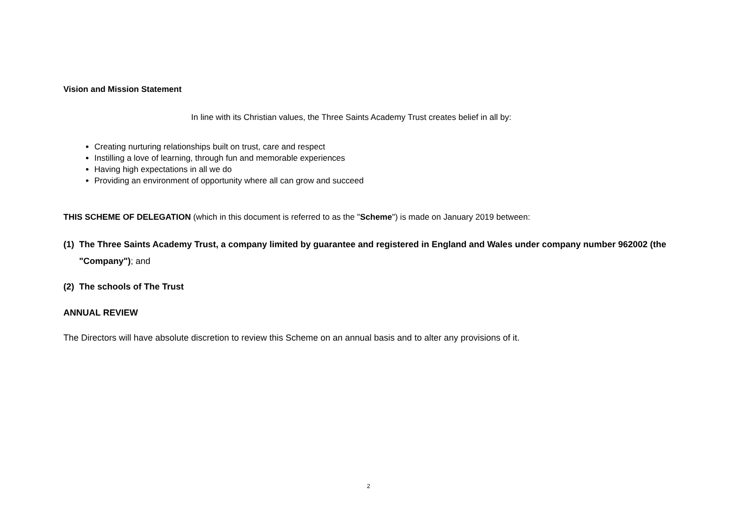Vision and Mission Statement
In line with its Christian values, the Three Saints Academy Trust creates belief in all by:
Creating nurturing relationships built on trust, care and respect
Instilling a love of learning, through fun and memorable experiences
Having high expectations in all we do
Providing an environment of opportunity where all can grow and succeed
THIS SCHEME OF DELEGATION (which in this document is referred to as the "Scheme") is made on January 2019 between:
(1) The Three Saints Academy Trust, a company limited by guarantee and registered in England and Wales under company number 962002 (the "Company"); and
(2) The schools of The Trust
ANNUAL REVIEW
The Directors will have absolute discretion to review this Scheme on an annual basis and to alter any provisions of it.
2